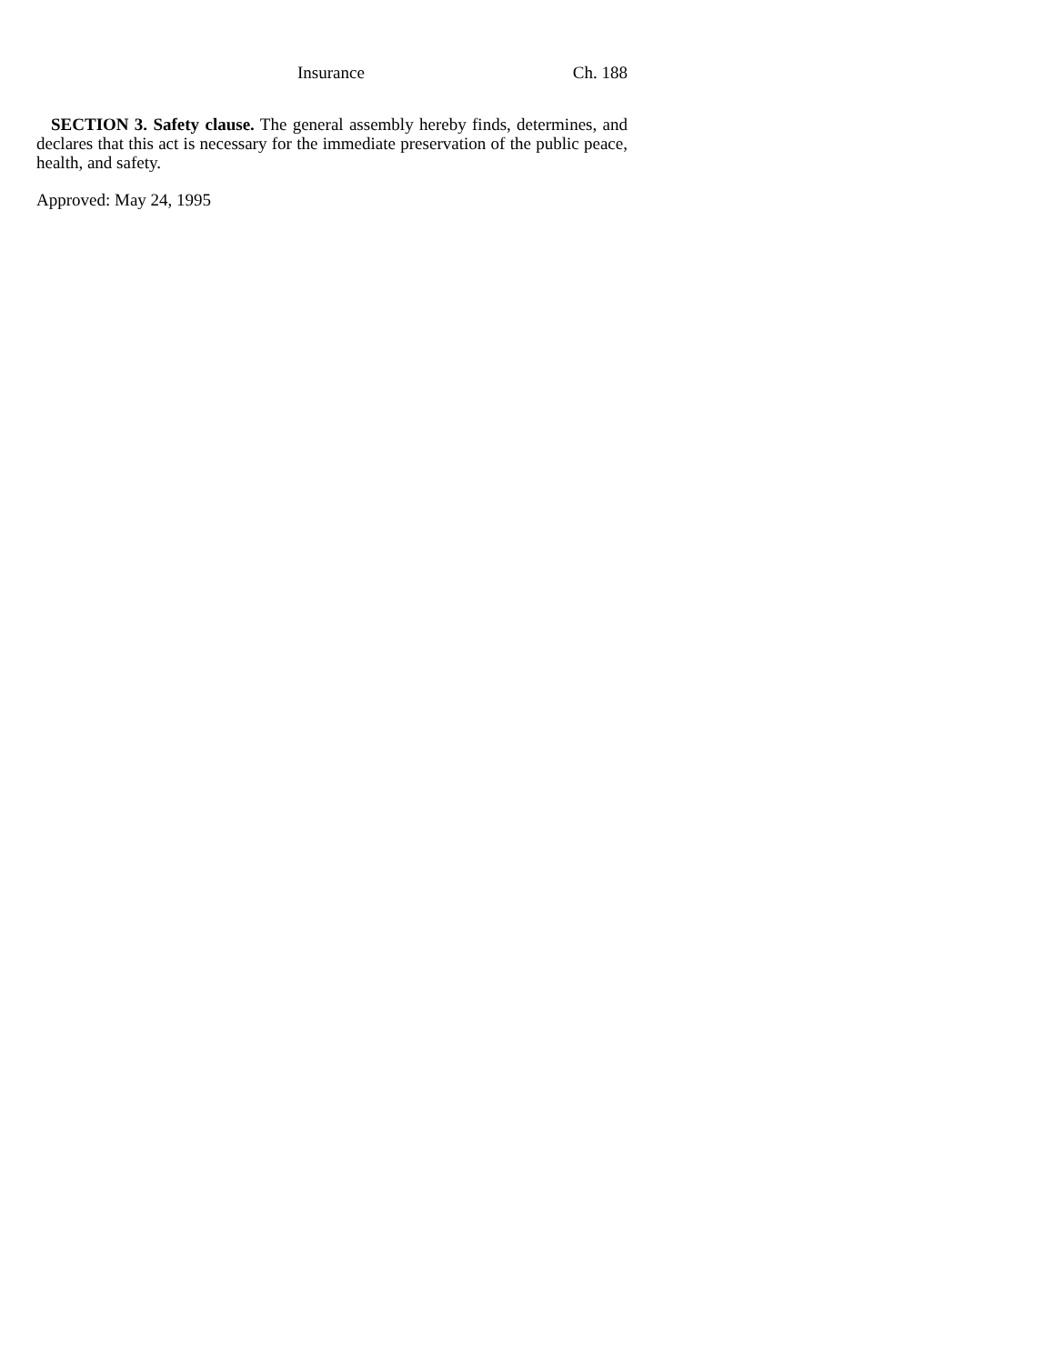Insurance Ch. 188
SECTION 3. Safety clause. The general assembly hereby finds, determines, and declares that this act is necessary for the immediate preservation of the public peace, health, and safety.
Approved: May 24, 1995